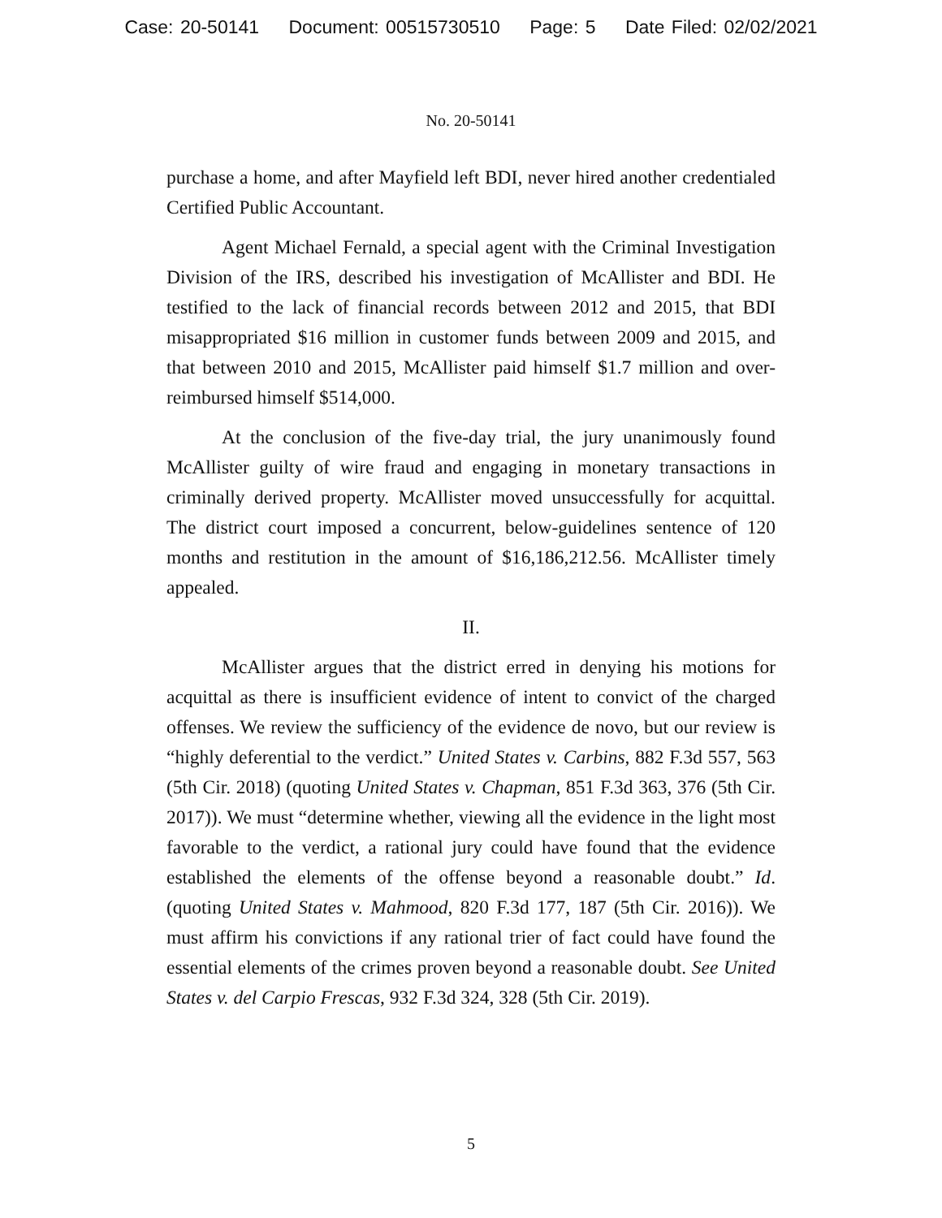Case: 20-50141 Document: 00515730510 Page: 5 Date Filed: 02/02/2021
No. 20-50141
purchase a home, and after Mayfield left BDI, never hired another credentialed Certified Public Accountant.
Agent Michael Fernald, a special agent with the Criminal Investigation Division of the IRS, described his investigation of McAllister and BDI. He testified to the lack of financial records between 2012 and 2015, that BDI misappropriated $16 million in customer funds between 2009 and 2015, and that between 2010 and 2015, McAllister paid himself $1.7 million and over-reimbursed himself $514,000.
At the conclusion of the five-day trial, the jury unanimously found McAllister guilty of wire fraud and engaging in monetary transactions in criminally derived property. McAllister moved unsuccessfully for acquittal. The district court imposed a concurrent, below-guidelines sentence of 120 months and restitution in the amount of $16,186,212.56. McAllister timely appealed.
II.
McAllister argues that the district erred in denying his motions for acquittal as there is insufficient evidence of intent to convict of the charged offenses. We review the sufficiency of the evidence de novo, but our review is “highly deferential to the verdict.” United States v. Carbins, 882 F.3d 557, 563 (5th Cir. 2018) (quoting United States v. Chapman, 851 F.3d 363, 376 (5th Cir. 2017)). We must “determine whether, viewing all the evidence in the light most favorable to the verdict, a rational jury could have found that the evidence established the elements of the offense beyond a reasonable doubt.” Id. (quoting United States v. Mahmood, 820 F.3d 177, 187 (5th Cir. 2016)). We must affirm his convictions if any rational trier of fact could have found the essential elements of the crimes proven beyond a reasonable doubt. See United States v. del Carpio Frescas, 932 F.3d 324, 328 (5th Cir. 2019).
5